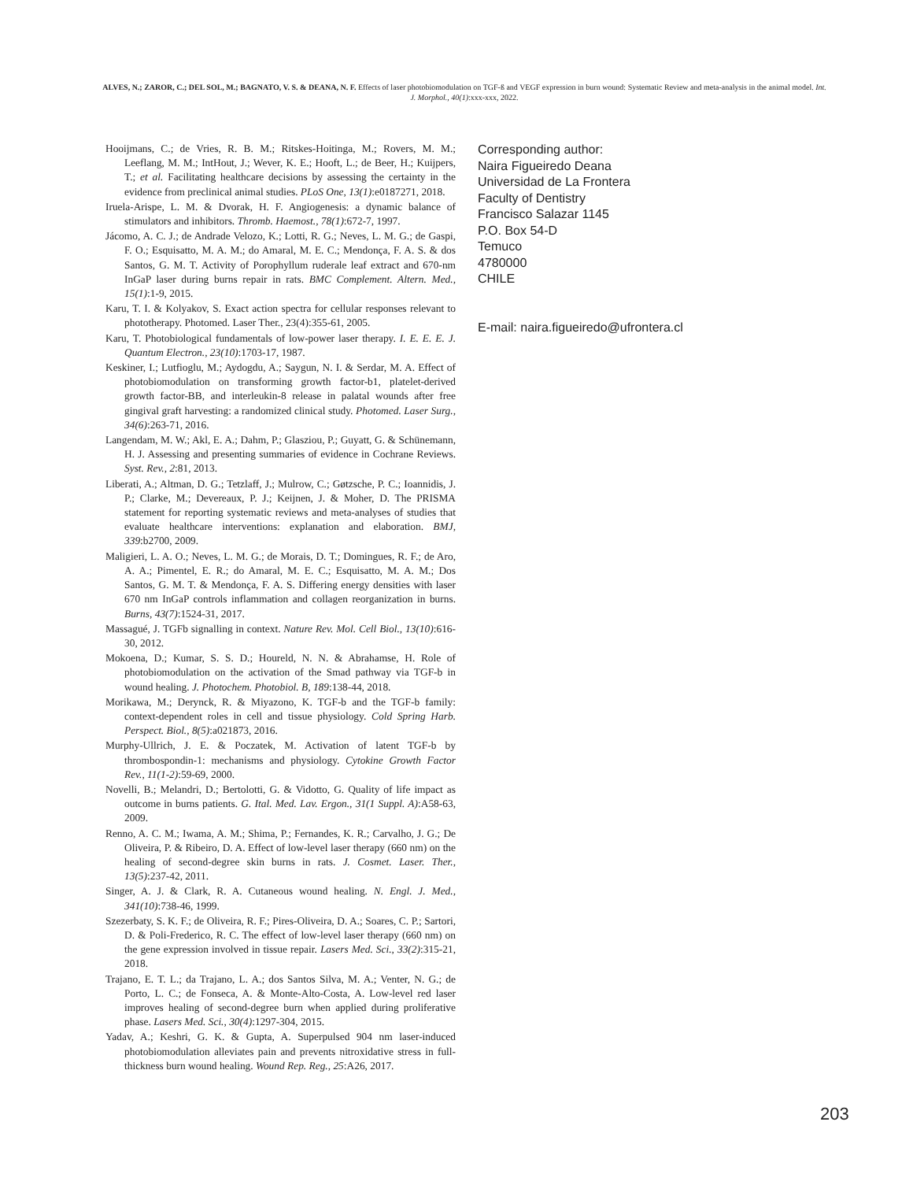ALVES, N.; ZAROR, C.; DEL SOL, M.; BAGNATO, V. S. & DEANA, N. F. Effects of laser photobiomodulation on TGF-ß and VEGF expression in burn wound: Systematic Review and meta-analysis in the animal model. Int. J. Morphol., 40(1):xxx-xxx, 2022.
Hooijmans, C.; de Vries, R. B. M.; Ritskes-Hoitinga, M.; Rovers, M. M.; Leeflang, M. M.; IntHout, J.; Wever, K. E.; Hooft, L.; de Beer, H.; Kuijpers, T.; et al. Facilitating healthcare decisions by assessing the certainty in the evidence from preclinical animal studies. PLoS One, 13(1):e0187271, 2018.
Iruela-Arispe, L. M. & Dvorak, H. F. Angiogenesis: a dynamic balance of stimulators and inhibitors. Thromb. Haemost., 78(1):672-7, 1997.
Jácomo, A. C. J.; de Andrade Velozo, K.; Lotti, R. G.; Neves, L. M. G.; de Gaspi, F. O.; Esquisatto, M. A. M.; do Amaral, M. E. C.; Mendonça, F. A. S. & dos Santos, G. M. T. Activity of Porophyllum ruderale leaf extract and 670-nm InGaP laser during burns repair in rats. BMC Complement. Altern. Med., 15(1):1-9, 2015.
Karu, T. I. & Kolyakov, S. Exact action spectra for cellular responses relevant to phototherapy. Photomed. Laser Ther., 23(4):355-61, 2005.
Karu, T. Photobiological fundamentals of low-power laser therapy. I. E. E. E. J. Quantum Electron., 23(10):1703-17, 1987.
Keskiner, I.; Lutfioglu, M.; Aydogdu, A.; Saygun, N. I. & Serdar, M. A. Effect of photobiomodulation on transforming growth factor-b1, platelet-derived growth factor-BB, and interleukin-8 release in palatal wounds after free gingival graft harvesting: a randomized clinical study. Photomed. Laser Surg., 34(6):263-71, 2016.
Langendam, M. W.; Akl, E. A.; Dahm, P.; Glasziou, P.; Guyatt, G. & Schünemann, H. J. Assessing and presenting summaries of evidence in Cochrane Reviews. Syst. Rev., 2:81, 2013.
Liberati, A.; Altman, D. G.; Tetzlaff, J.; Mulrow, C.; Gøtzsche, P. C.; Ioannidis, J. P.; Clarke, M.; Devereaux, P. J.; Keijnen, J. & Moher, D. The PRISMA statement for reporting systematic reviews and meta-analyses of studies that evaluate healthcare interventions: explanation and elaboration. BMJ, 339:b2700, 2009.
Maligieri, L. A. O.; Neves, L. M. G.; de Morais, D. T.; Domingues, R. F.; de Aro, A. A.; Pimentel, E. R.; do Amaral, M. E. C.; Esquisatto, M. A. M.; Dos Santos, G. M. T. & Mendonça, F. A. S. Differing energy densities with laser 670 nm InGaP controls inflammation and collagen reorganization in burns. Burns, 43(7):1524-31, 2017.
Massagué, J. TGFb signalling in context. Nature Rev. Mol. Cell Biol., 13(10):616-30, 2012.
Mokoena, D.; Kumar, S. S. D.; Houreld, N. N. & Abrahamse, H. Role of photobiomodulation on the activation of the Smad pathway via TGF-b in wound healing. J. Photochem. Photobiol. B, 189:138-44, 2018.
Morikawa, M.; Derynck, R. & Miyazono, K. TGF-b and the TGF-b family: context-dependent roles in cell and tissue physiology. Cold Spring Harb. Perspect. Biol., 8(5):a021873, 2016.
Murphy-Ullrich, J. E. & Poczatek, M. Activation of latent TGF-b by thrombospondin-1: mechanisms and physiology. Cytokine Growth Factor Rev., 11(1-2):59-69, 2000.
Novelli, B.; Melandri, D.; Bertolotti, G. & Vidotto, G. Quality of life impact as outcome in burns patients. G. Ital. Med. Lav. Ergon., 31(1 Suppl. A):A58-63, 2009.
Renno, A. C. M.; Iwama, A. M.; Shima, P.; Fernandes, K. R.; Carvalho, J. G.; De Oliveira, P. & Ribeiro, D. A. Effect of low-level laser therapy (660 nm) on the healing of second-degree skin burns in rats. J. Cosmet. Laser. Ther., 13(5):237-42, 2011.
Singer, A. J. & Clark, R. A. Cutaneous wound healing. N. Engl. J. Med., 341(10):738-46, 1999.
Szezerbaty, S. K. F.; de Oliveira, R. F.; Pires-Oliveira, D. A.; Soares, C. P.; Sartori, D. & Poli-Frederico, R. C. The effect of low-level laser therapy (660 nm) on the gene expression involved in tissue repair. Lasers Med. Sci., 33(2):315-21, 2018.
Trajano, E. T. L.; da Trajano, L. A.; dos Santos Silva, M. A.; Venter, N. G.; de Porto, L. C.; de Fonseca, A. & Monte-Alto-Costa, A. Low-level red laser improves healing of second-degree burn when applied during proliferative phase. Lasers Med. Sci., 30(4):1297-304, 2015.
Yadav, A.; Keshri, G. K. & Gupta, A. Superpulsed 904 nm laser-induced photobiomodulation alleviates pain and prevents nitroxidative stress in full-thickness burn wound healing. Wound Rep. Reg., 25:A26, 2017.
Corresponding author:
Naira Figueiredo Deana
Universidad de La Frontera
Faculty of Dentistry
Francisco Salazar 1145
P.O. Box 54-D
Temuco
4780000
CHILE
E-mail: naira.figueiredo@ufrontera.cl
203